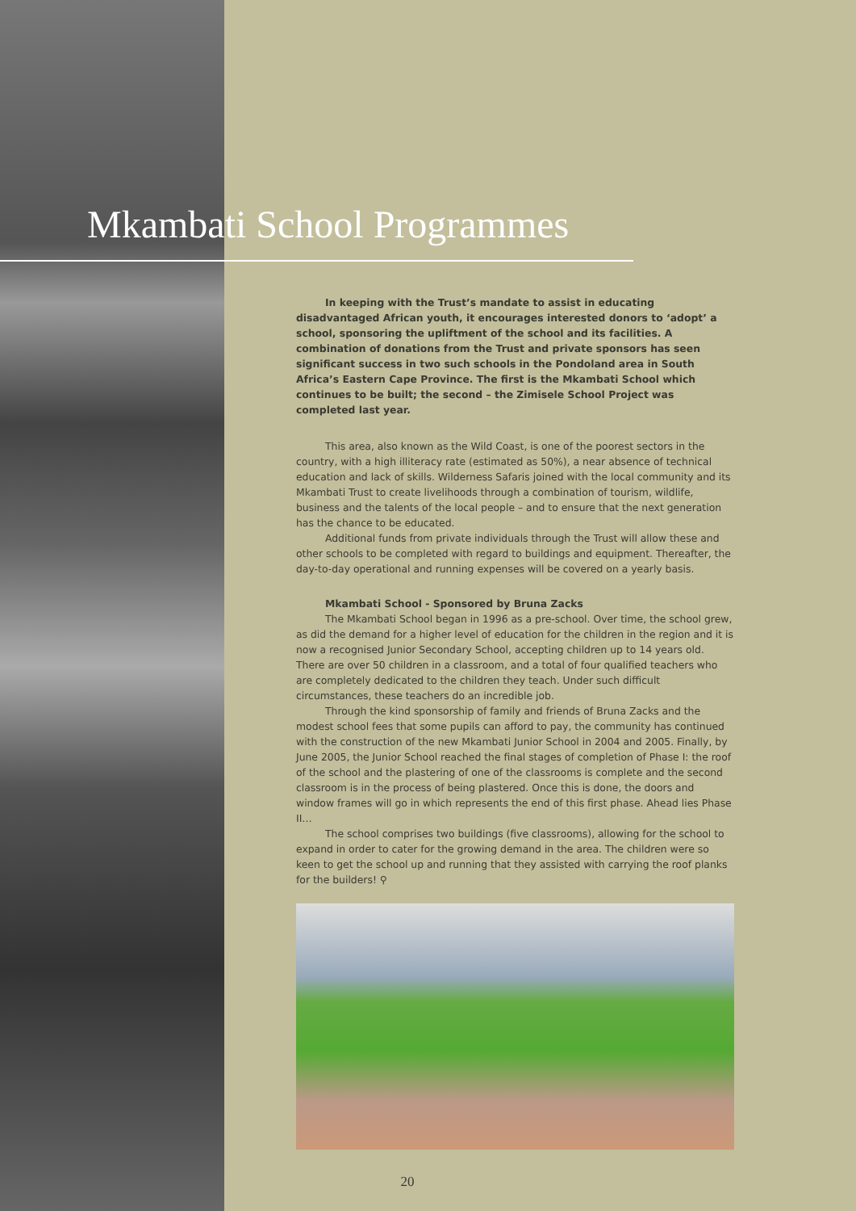Mkambati School Programmes
In keeping with the Trust’s mandate to assist in educating disadvantaged African youth, it encourages interested donors to ‘adopt’ a school, sponsoring the upliftment of the school and its facilities. A combination of donations from the Trust and private sponsors has seen significant success in two such schools in the Pondoland area in South Africa’s Eastern Cape Province. The first is the Mkambati School which continues to be built; the second – the Zimisele School Project was completed last year.
This area, also known as the Wild Coast, is one of the poorest sectors in the country, with a high illiteracy rate (estimated as 50%), a near absence of technical education and lack of skills. Wilderness Safaris joined with the local community and its Mkambati Trust to create livelihoods through a combination of tourism, wildlife, business and the talents of the local people – and to ensure that the next generation has the chance to be educated.
Additional funds from private individuals through the Trust will allow these and other schools to be completed with regard to buildings and equipment. Thereafter, the day-to-day operational and running expenses will be covered on a yearly basis.
Mkambati School - Sponsored by Bruna Zacks
The Mkambati School began in 1996 as a pre-school. Over time, the school grew, as did the demand for a higher level of education for the children in the region and it is now a recognised Junior Secondary School, accepting children up to 14 years old. There are over 50 children in a classroom, and a total of four qualified teachers who are completely dedicated to the children they teach. Under such difficult circumstances, these teachers do an incredible job.
Through the kind sponsorship of family and friends of Bruna Zacks and the modest school fees that some pupils can afford to pay, the community has continued with the construction of the new Mkambati Junior School in 2004 and 2005. Finally, by June 2005, the Junior School reached the final stages of completion of Phase I: the roof of the school and the plastering of one of the classrooms is complete and the second classroom is in the process of being plastered. Once this is done, the doors and window frames will go in which represents the end of this first phase. Ahead lies Phase II…
The school comprises two buildings (five classrooms), allowing for the school to expand in order to cater for the growing demand in the area. The children were so keen to get the school up and running that they assisted with carrying the roof planks for the builders! ⚲
20